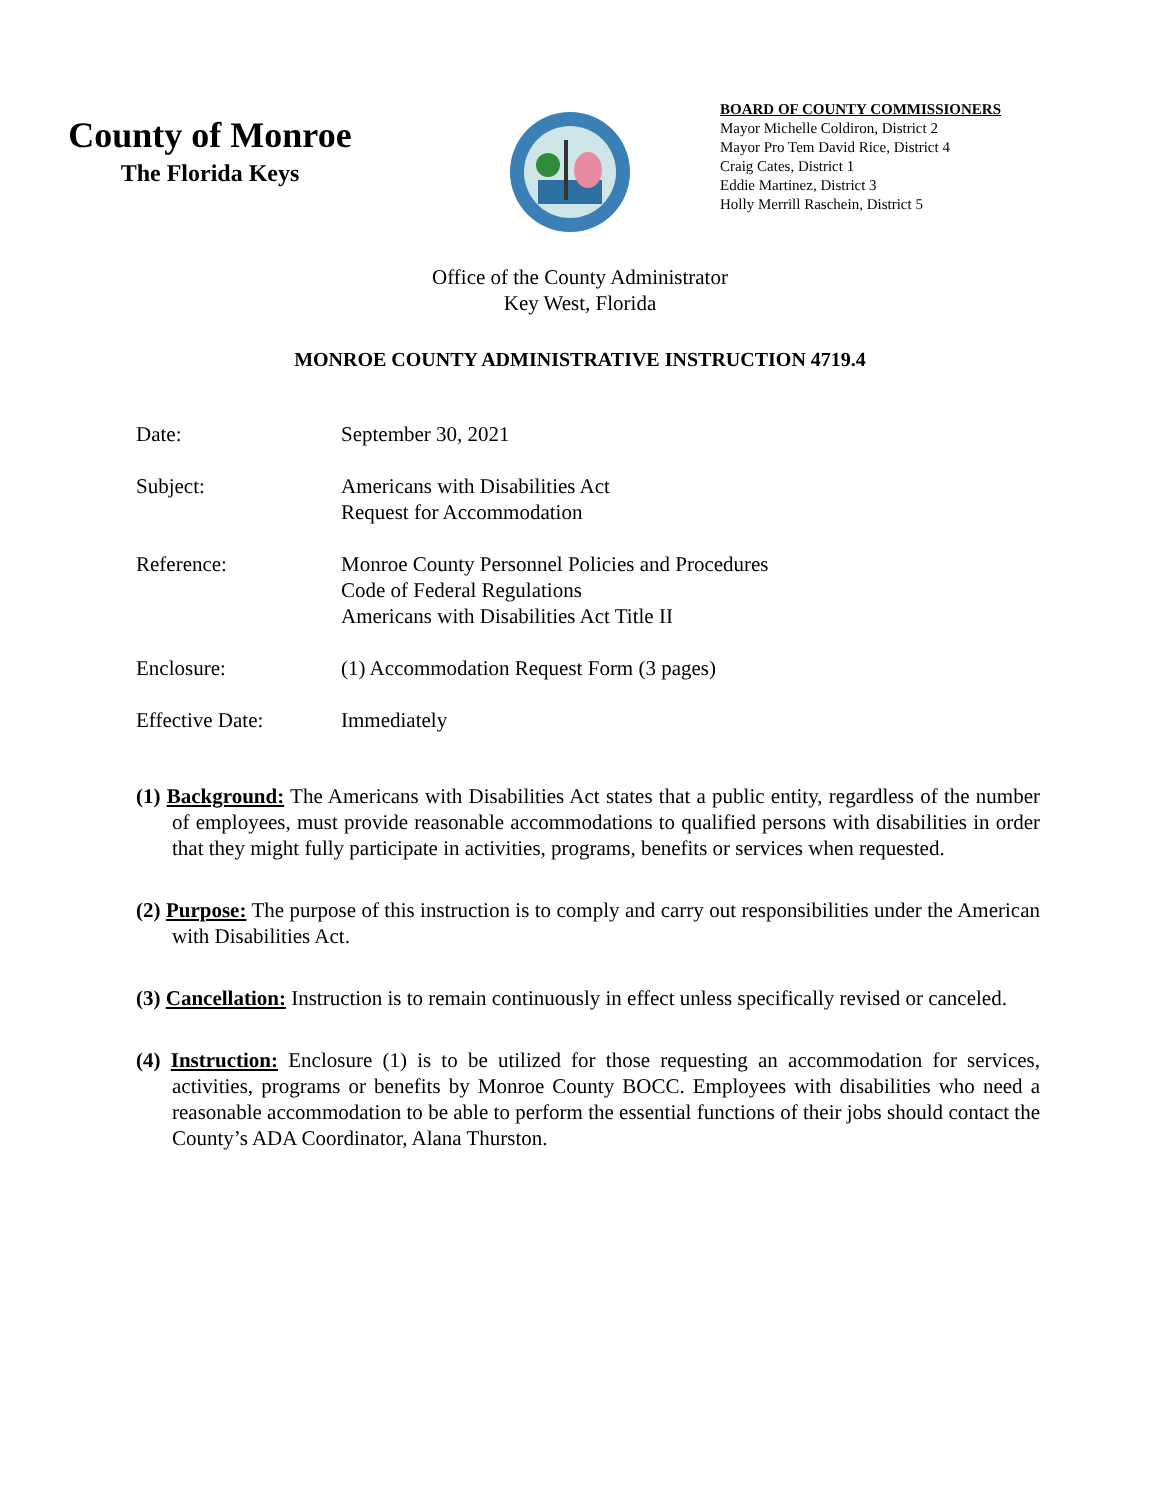County of Monroe
The Florida Keys
BOARD OF COUNTY COMMISSIONERS
Mayor Michelle Coldiron, District 2
Mayor Pro Tem David Rice, District 4
Craig Cates, District 1
Eddie Martinez, District 3
Holly Merrill Raschein, District 5
Office of the County Administrator
Key West, Florida
MONROE COUNTY ADMINISTRATIVE INSTRUCTION 4719.4
| Date: | September 30, 2021 |
| Subject: | Americans with Disabilities Act Request for Accommodation |
| Reference: | Monroe County Personnel Policies and Procedures Code of Federal Regulations Americans with Disabilities Act Title II |
| Enclosure: | (1) Accommodation Request Form (3 pages) |
| Effective Date: | Immediately |
(1) Background: The Americans with Disabilities Act states that a public entity, regardless of the number of employees, must provide reasonable accommodations to qualified persons with disabilities in order that they might fully participate in activities, programs, benefits or services when requested.
(2) Purpose: The purpose of this instruction is to comply and carry out responsibilities under the American with Disabilities Act.
(3) Cancellation: Instruction is to remain continuously in effect unless specifically revised or canceled.
(4) Instruction: Enclosure (1) is to be utilized for those requesting an accommodation for services, activities, programs or benefits by Monroe County BOCC. Employees with disabilities who need a reasonable accommodation to be able to perform the essential functions of their jobs should contact the County’s ADA Coordinator, Alana Thurston.